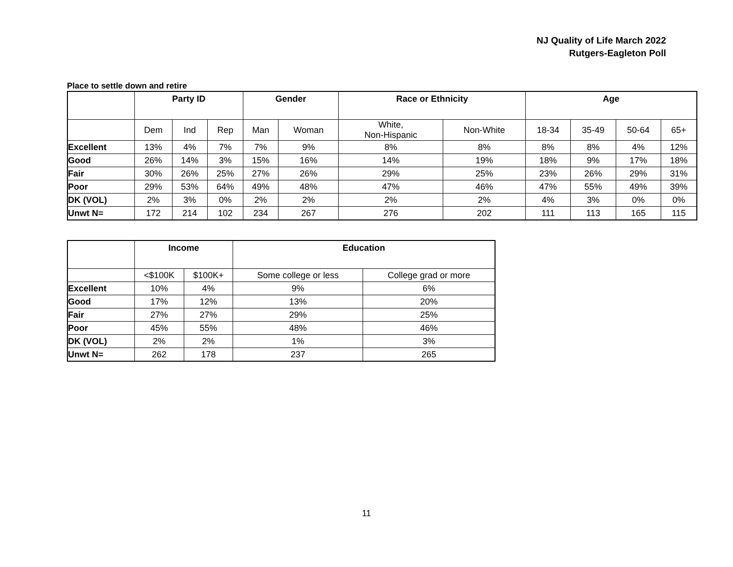NJ Quality of Life March 2022
Rutgers-Eagleton Poll
Place to settle down and retire
| | Party ID | | | Gender | | Race or Ethnicity | | Age | | | |
| --- | --- | --- | --- | --- | --- | --- | --- | --- | --- | --- | --- |
| | Dem | Ind | Rep | Man | Woman | White, Non-Hispanic | Non-White | 18-34 | 35-49 | 50-64 | 65+ |
| Excellent | 13% | 4% | 7% | 7% | 9% | 8% | 8% | 8% | 8% | 4% | 12% |
| Good | 26% | 14% | 3% | 15% | 16% | 14% | 19% | 18% | 9% | 17% | 18% |
| Fair | 30% | 26% | 25% | 27% | 26% | 29% | 25% | 23% | 26% | 29% | 31% |
| Poor | 29% | 53% | 64% | 49% | 48% | 47% | 46% | 47% | 55% | 49% | 39% |
| DK (VOL) | 2% | 3% | 0% | 2% | 2% | 2% | 2% | 4% | 3% | 0% | 0% |
| Unwt N= | 172 | 214 | 102 | 234 | 267 | 276 | 202 | 111 | 113 | 165 | 115 |
| | Income | | Education | |
| --- | --- | --- | --- | --- |
| | <$100K | $100K+ | Some college or less | College grad or more |
| Excellent | 10% | 4% | 9% | 6% |
| Good | 17% | 12% | 13% | 20% |
| Fair | 27% | 27% | 29% | 25% |
| Poor | 45% | 55% | 48% | 46% |
| DK (VOL) | 2% | 2% | 1% | 3% |
| Unwt N= | 262 | 178 | 237 | 265 |
11